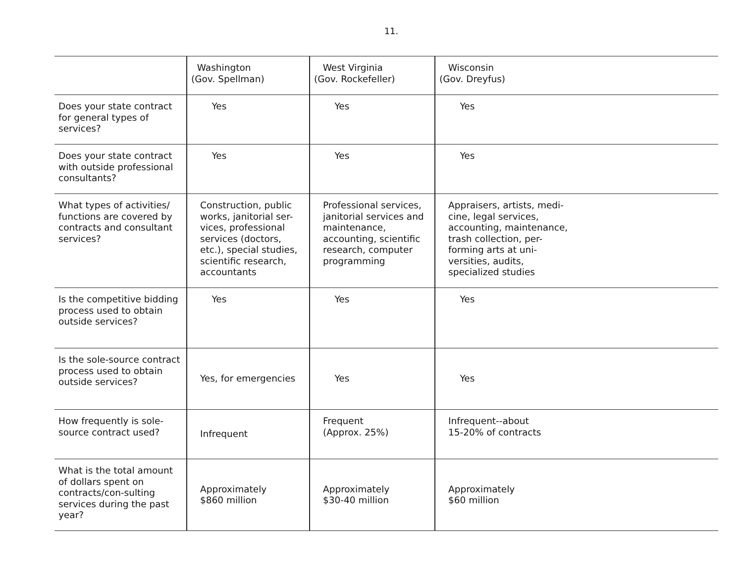11.
| | Washington (Gov. Spellman) | West Virginia (Gov. Rockefeller) | Wisconsin (Gov. Dreyfus) |
| --- | --- | --- | --- |
| Does your state contract for general types of services? | Yes | Yes | Yes |
| Does your state contract with outside professional consultants? | Yes | Yes | Yes |
| What types of activities/ functions are covered by contracts and consultant services? | Construction, public works, janitorial ser-vices, professional services (doctors, etc.), special studies, scientific research, accountants | Professional services, janitorial services and maintenance, accounting, scientific research, computer programming | Appraisers, artists, medi- cine, legal services, accounting, maintenance, trash collection, per- forming arts at uni- versities, audits, specialized studies |
| Is the competitive bidding process used to obtain outside services? | Yes | Yes | Yes |
| Is the sole-source contract process used to obtain outside services? | Yes, for emergencies | Yes | Yes |
| How frequently is sole-source contract used? | Infrequent | Frequent (Approx. 25%) | Infrequent--about 15-20% of contracts |
| What is the total amount of dollars spent on contracts/con-sulting services during the past year? | Approximately $860 million | Approximately $30-40 million | Approximately $60 million |